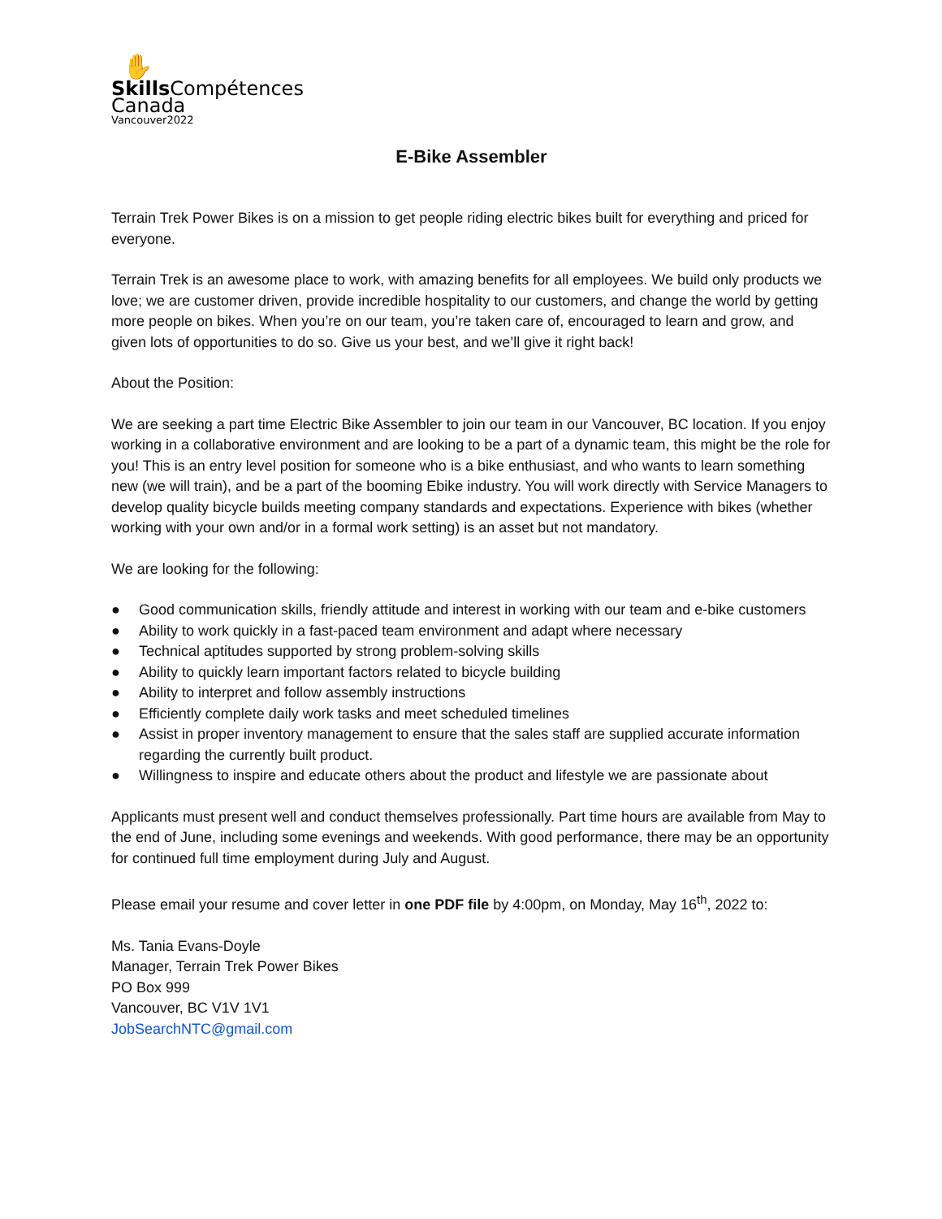✋
Skills Compétences
Canada
Vancouver2022
E-Bike Assembler
Terrain Trek Power Bikes is on a mission to get people riding electric bikes built for everything and priced for everyone.
Terrain Trek is an awesome place to work, with amazing benefits for all employees. We build only products we love; we are customer driven, provide incredible hospitality to our customers, and change the world by getting more people on bikes. When you’re on our team, you’re taken care of, encouraged to learn and grow, and given lots of opportunities to do so. Give us your best, and we’ll give it right back!
About the Position:
We are seeking a part time Electric Bike Assembler to join our team in our Vancouver, BC location. If you enjoy working in a collaborative environment and are looking to be a part of a dynamic team, this might be the role for you! This is an entry level position for someone who is a bike enthusiast, and who wants to learn something new (we will train), and be a part of the booming Ebike industry. You will work directly with Service Managers to develop quality bicycle builds meeting company standards and expectations. Experience with bikes (whether working with your own and/or in a formal work setting) is an asset but not mandatory.
We are looking for the following:
● Good communication skills, friendly attitude and interest in working with our team and e-bike customers
● Ability to work quickly in a fast-paced team environment and adapt where necessary
● Technical aptitudes supported by strong problem-solving skills
● Ability to quickly learn important factors related to bicycle building
● Ability to interpret and follow assembly instructions
● Efficiently complete daily work tasks and meet scheduled timelines
● Assist in proper inventory management to ensure that the sales staff are supplied accurate information regarding the currently built product.
● Willingness to inspire and educate others about the product and lifestyle we are passionate about
Applicants must present well and conduct themselves professionally. Part time hours are available from May to the end of June, including some evenings and weekends. With good performance, there may be an opportunity for continued full time employment during July and August.
Please email your resume and cover letter in one PDF file by 4:00pm, on Monday, May 16<sup>th</sup>, 2022 to:
Ms. Tania Evans-Doyle
Manager, Terrain Trek Power Bikes
PO Box 999
Vancouver, BC V1V 1V1
JobSearchNTC@gmail.com